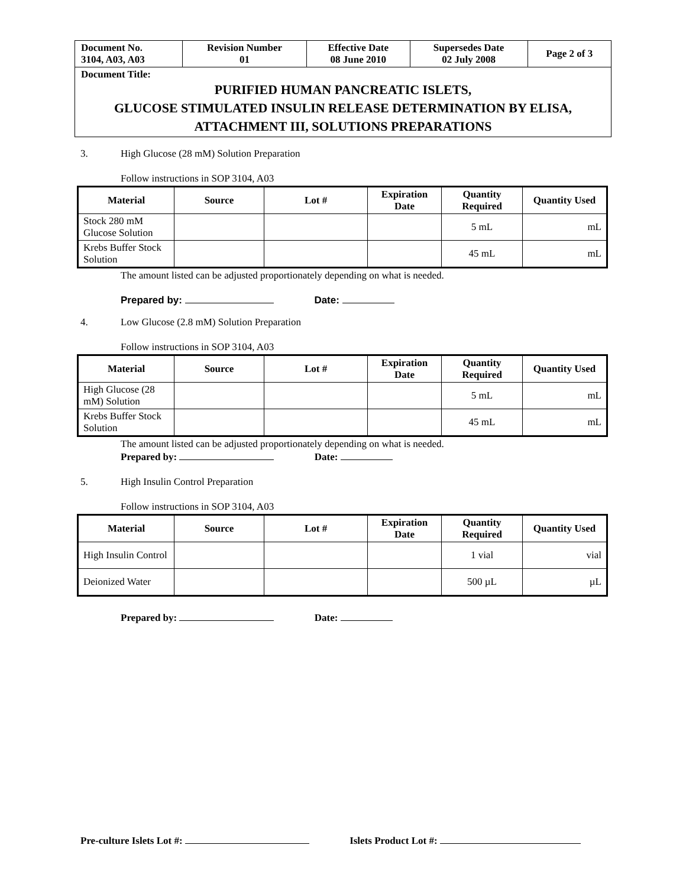| Document No. 3104, A03, A03 | Revision Number 01 | Effective Date 08 June 2010 | Supersedes Date 02 July 2008 | Page 2 of 3 |
| Document Title: PURIFIED HUMAN PANCREATIC ISLETS, GLUCOSE STIMULATED INSULIN RELEASE DETERMINATION BY ELISA, ATTACHMENT III, SOLUTIONS PREPARATIONS | | | | |
3. High Glucose (28 mM) Solution Preparation
Follow instructions in SOP 3104, A03
| Material | Source | Lot # | Expiration Date | Quantity Required | Quantity Used |
| --- | --- | --- | --- | --- | --- |
| Stock 280 mM Glucose Solution | | | | 5 mL | mL |
| Krebs Buffer Stock Solution | | | | 45 mL | mL |
The amount listed can be adjusted proportionately depending on what is needed.
Prepared by: Date:
4. Low Glucose (2.8 mM) Solution Preparation
Follow instructions in SOP 3104, A03
| Material | Source | Lot # | Expiration Date | Quantity Required | Quantity Used |
| --- | --- | --- | --- | --- | --- |
| High Glucose (28 mM) Solution | | | | 5 mL | mL |
| Krebs Buffer Stock Solution | | | | 45 mL | mL |
The amount listed can be adjusted proportionately depending on what is needed.
Prepared by: Date:
5. High Insulin Control Preparation
Follow instructions in SOP 3104, A03
| Material | Source | Lot # | Expiration Date | Quantity Required | Quantity Used |
| --- | --- | --- | --- | --- | --- |
| High Insulin Control | | | | 1 vial | vial |
| Deionized Water | | | | 500 µL | µL |
Prepared by: Date:
Pre-culture Islets Lot #: Islets Product Lot #: